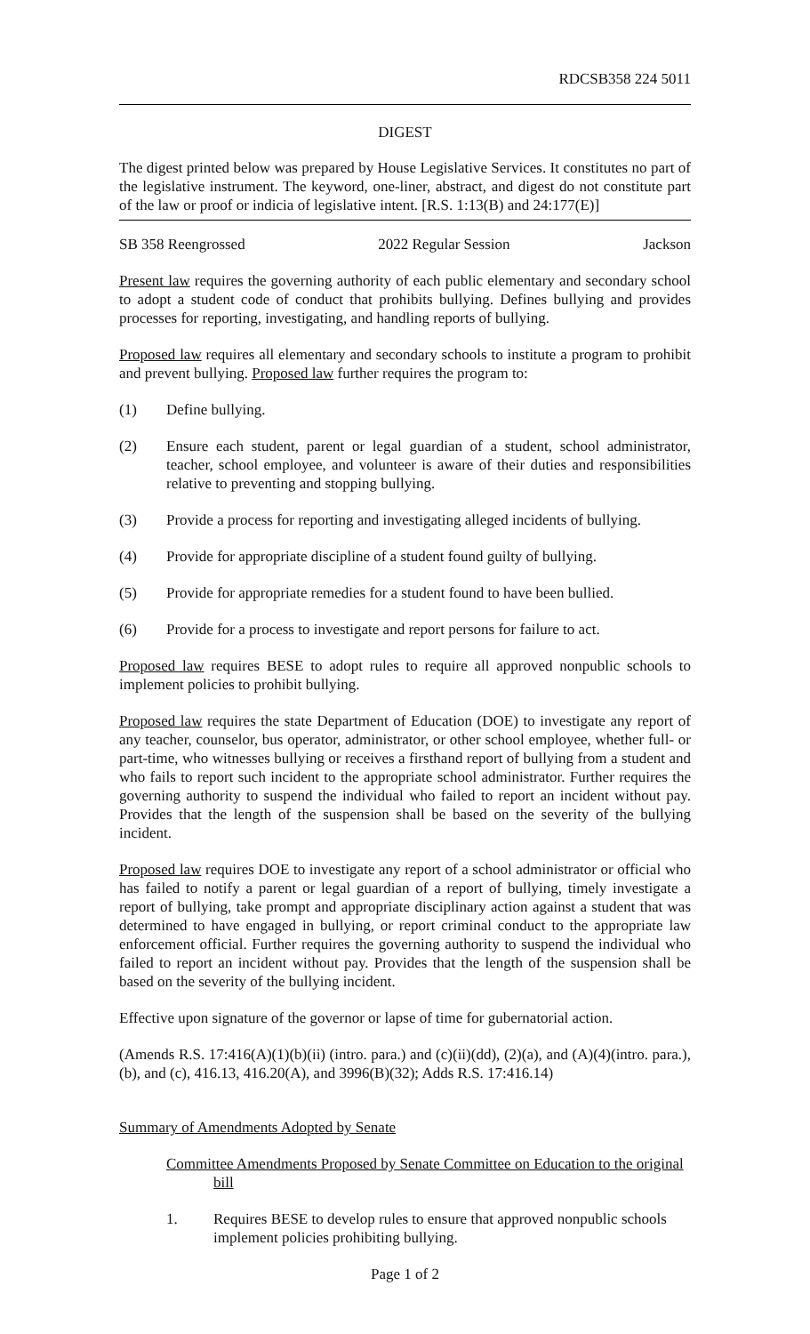RDCSB358 224 5011
DIGEST
The digest printed below was prepared by House Legislative Services. It constitutes no part of the legislative instrument. The keyword, one-liner, abstract, and digest do not constitute part of the law or proof or indicia of legislative intent. [R.S. 1:13(B) and 24:177(E)]
SB 358 Reengrossed 2022 Regular Session Jackson
Present law requires the governing authority of each public elementary and secondary school to adopt a student code of conduct that prohibits bullying. Defines bullying and provides processes for reporting, investigating, and handling reports of bullying.
Proposed law requires all elementary and secondary schools to institute a program to prohibit and prevent bullying. Proposed law further requires the program to:
(1) Define bullying.
(2) Ensure each student, parent or legal guardian of a student, school administrator, teacher, school employee, and volunteer is aware of their duties and responsibilities relative to preventing and stopping bullying.
(3) Provide a process for reporting and investigating alleged incidents of bullying.
(4) Provide for appropriate discipline of a student found guilty of bullying.
(5) Provide for appropriate remedies for a student found to have been bullied.
(6) Provide for a process to investigate and report persons for failure to act.
Proposed law requires BESE to adopt rules to require all approved nonpublic schools to implement policies to prohibit bullying.
Proposed law requires the state Department of Education (DOE) to investigate any report of any teacher, counselor, bus operator, administrator, or other school employee, whether full- or part-time, who witnesses bullying or receives a firsthand report of bullying from a student and who fails to report such incident to the appropriate school administrator. Further requires the governing authority to suspend the individual who failed to report an incident without pay. Provides that the length of the suspension shall be based on the severity of the bullying incident.
Proposed law requires DOE to investigate any report of a school administrator or official who has failed to notify a parent or legal guardian of a report of bullying, timely investigate a report of bullying, take prompt and appropriate disciplinary action against a student that was determined to have engaged in bullying, or report criminal conduct to the appropriate law enforcement official. Further requires the governing authority to suspend the individual who failed to report an incident without pay. Provides that the length of the suspension shall be based on the severity of the bullying incident.
Effective upon signature of the governor or lapse of time for gubernatorial action.
(Amends R.S. 17:416(A)(1)(b)(ii) (intro. para.) and (c)(ii)(dd), (2)(a), and (A)(4)(intro. para.), (b), and (c), 416.13, 416.20(A), and 3996(B)(32); Adds R.S. 17:416.14)
Summary of Amendments Adopted by Senate
Committee Amendments Proposed by Senate Committee on Education to the original bill
1. Requires BESE to develop rules to ensure that approved nonpublic schools implement policies prohibiting bullying.
Page 1 of 2